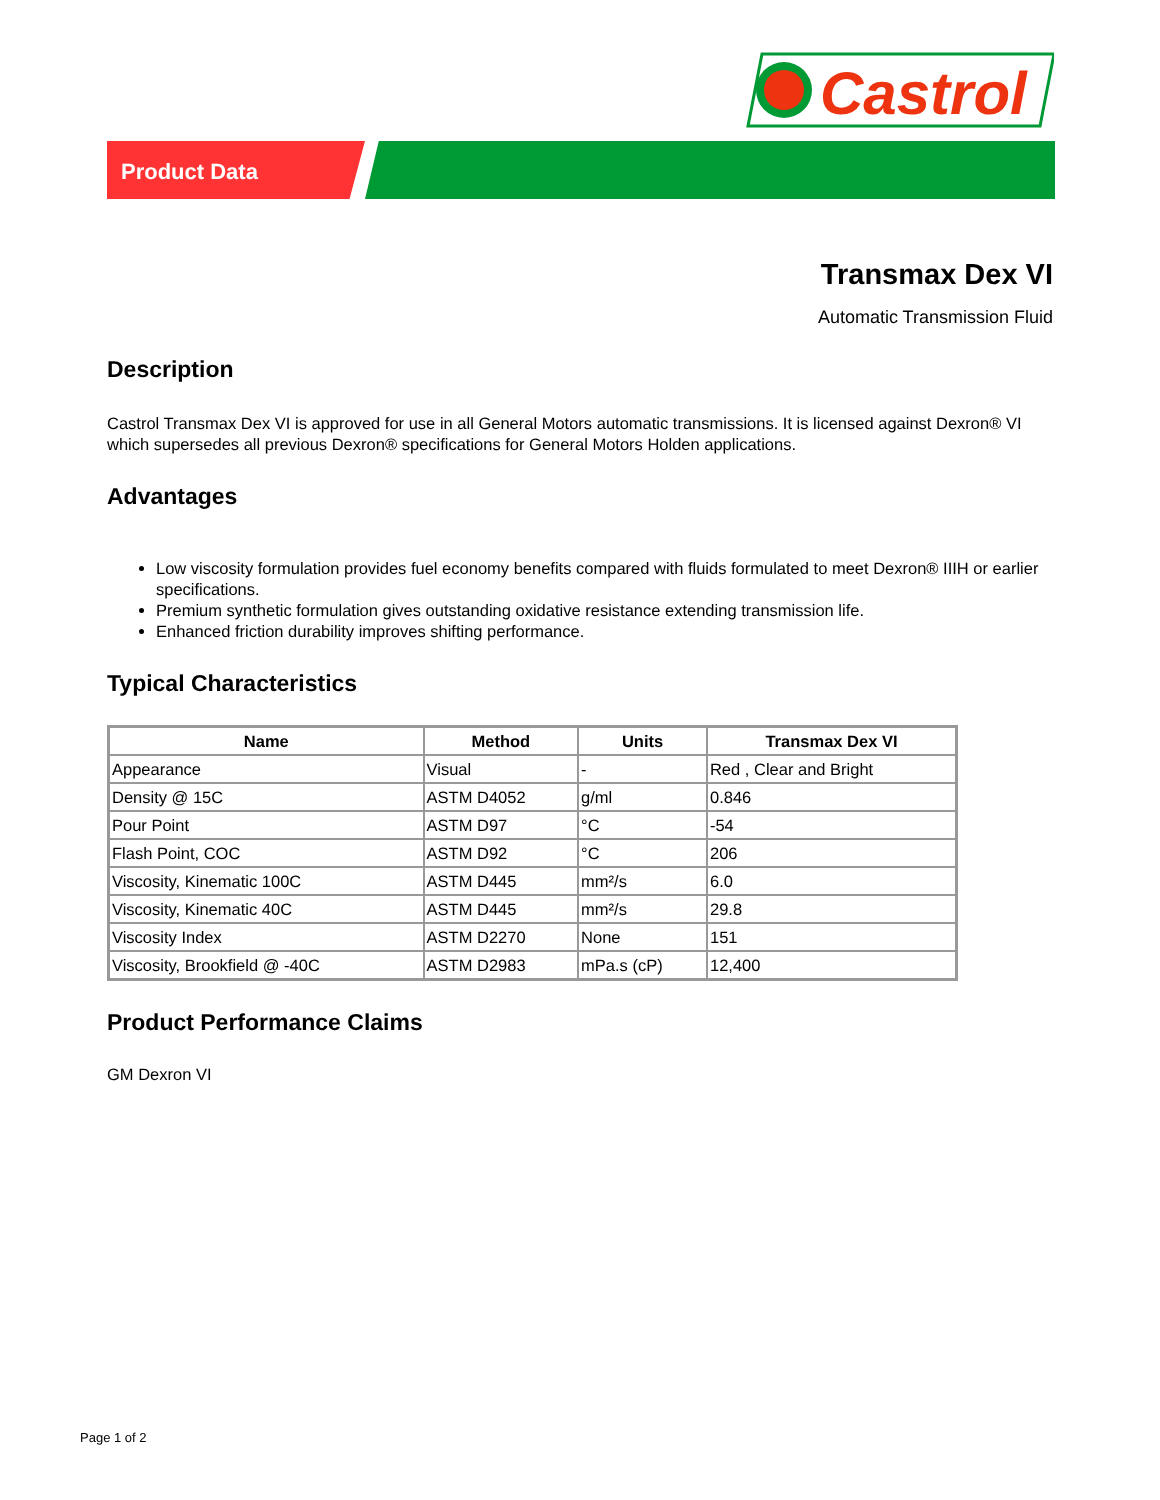Castrol
Product Data
Transmax Dex VI
Automatic Transmission Fluid
Description
Castrol Transmax Dex VI is approved for use in all General Motors automatic transmissions. It is licensed against Dexron® VI which supersedes all previous Dexron® specifications for General Motors Holden applications.
Advantages
Low viscosity formulation provides fuel economy benefits compared with fluids formulated to meet Dexron® IIIH or earlier specifications.
Premium synthetic formulation gives outstanding oxidative resistance extending transmission life.
Enhanced friction durability improves shifting performance.
Typical Characteristics
| Name | Method | Units | Transmax Dex VI |
| --- | --- | --- | --- |
| Appearance | Visual | - | Red , Clear and Bright |
| Density @ 15C | ASTM D4052 | g/ml | 0.846 |
| Pour Point | ASTM D97 | °C | -54 |
| Flash Point, COC | ASTM D92 | °C | 206 |
| Viscosity, Kinematic 100C | ASTM D445 | mm²/s | 6.0 |
| Viscosity, Kinematic 40C | ASTM D445 | mm²/s | 29.8 |
| Viscosity Index | ASTM D2270 | None | 151 |
| Viscosity, Brookfield @ -40C | ASTM D2983 | mPa.s (cP) | 12,400 |
Product Performance Claims
GM Dexron VI
Page 1 of 2